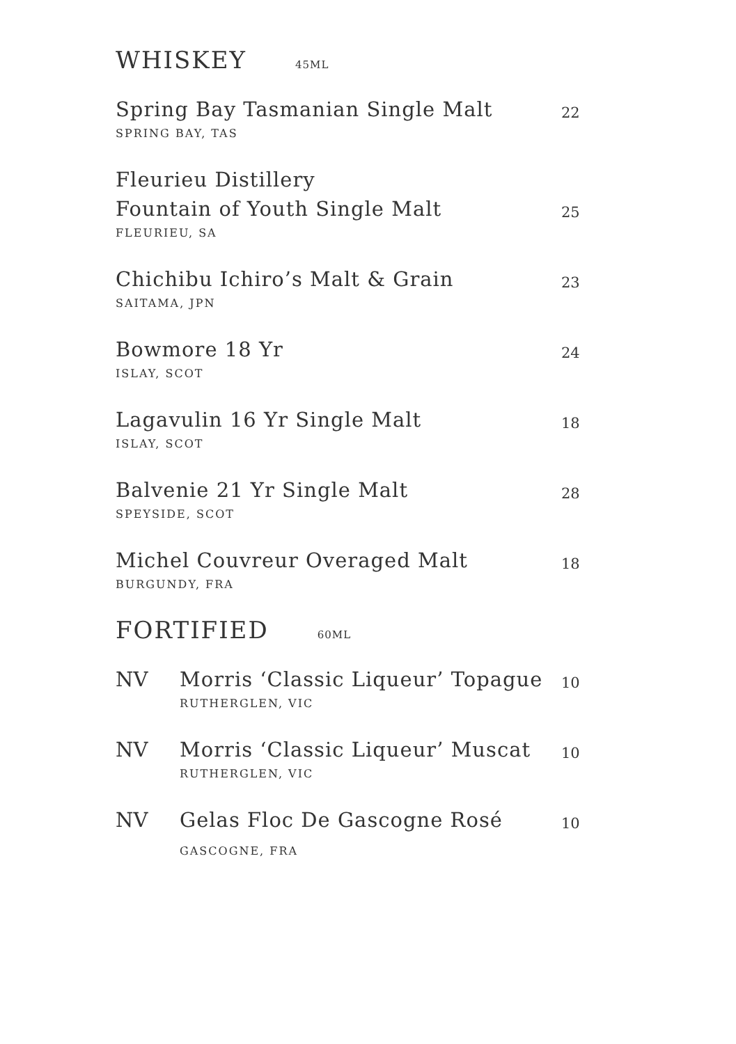WHISKEY 45ML
Spring Bay Tasmanian Single Malt
SPRING BAY, TAS
22
Fleurieu Distillery
Fountain of Youth Single Malt
FLEURIEU, SA
25
Chichibu Ichiro’s Malt & Grain
SAITAMA, JPN
23
Bowmore 18 Yr
ISLAY, SCOT
24
Lagavulin 16 Yr Single Malt
ISLAY, SCOT
18
Balvenie 21 Yr Single Malt
SPEYSIDE, SCOT
28
Michel Couvreur Overaged Malt
BURGUNDY, FRA
18
FORTIFIED 60ML
NV Morris ‘Classic Liqueur’ Topague
RUTHERGLEN, VIC
10
NV Morris ‘Classic Liqueur’ Muscat
RUTHERGLEN, VIC
10
NV Gelas Floc De Gascogne Rosé
GASCOGNE, FRA
10